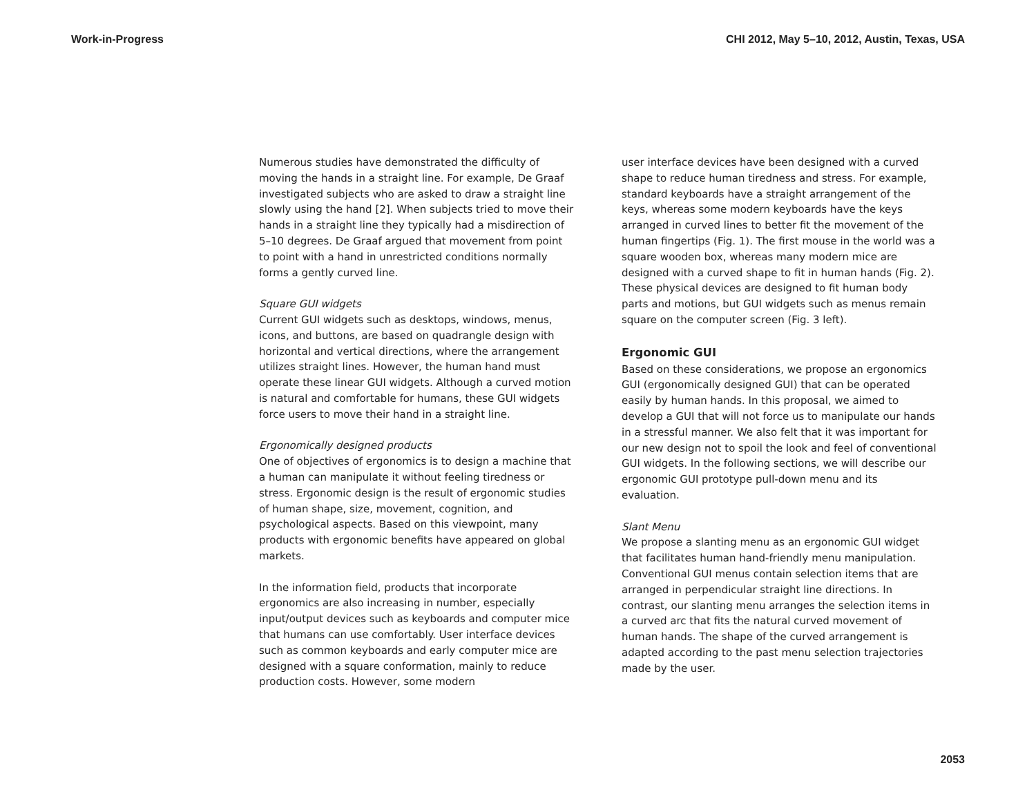Work-in-Progress CHI 2012, May 5–10, 2012, Austin, Texas, USA
Numerous studies have demonstrated the difficulty of moving the hands in a straight line. For example, De Graaf investigated subjects who are asked to draw a straight line slowly using the hand [2]. When subjects tried to move their hands in a straight line they typically had a misdirection of 5–10 degrees. De Graaf argued that movement from point to point with a hand in unrestricted conditions normally forms a gently curved line.
Square GUI widgets
Current GUI widgets such as desktops, windows, menus, icons, and buttons, are based on quadrangle design with horizontal and vertical directions, where the arrangement utilizes straight lines. However, the human hand must operate these linear GUI widgets. Although a curved motion is natural and comfortable for humans, these GUI widgets force users to move their hand in a straight line.
Ergonomically designed products
One of objectives of ergonomics is to design a machine that a human can manipulate it without feeling tiredness or stress. Ergonomic design is the result of ergonomic studies of human shape, size, movement, cognition, and psychological aspects. Based on this viewpoint, many products with ergonomic benefits have appeared on global markets.
In the information field, products that incorporate ergonomics are also increasing in number, especially input/output devices such as keyboards and computer mice that humans can use comfortably. User interface devices such as common keyboards and early computer mice are designed with a square conformation, mainly to reduce production costs. However, some modern
user interface devices have been designed with a curved shape to reduce human tiredness and stress. For example, standard keyboards have a straight arrangement of the keys, whereas some modern keyboards have the keys arranged in curved lines to better fit the movement of the human fingertips (Fig. 1). The first mouse in the world was a square wooden box, whereas many modern mice are designed with a curved shape to fit in human hands (Fig. 2). These physical devices are designed to fit human body parts and motions, but GUI widgets such as menus remain square on the computer screen (Fig. 3 left).
Ergonomic GUI
Based on these considerations, we propose an ergonomics GUI (ergonomically designed GUI) that can be operated easily by human hands. In this proposal, we aimed to develop a GUI that will not force us to manipulate our hands in a stressful manner. We also felt that it was important for our new design not to spoil the look and feel of conventional GUI widgets. In the following sections, we will describe our ergonomic GUI prototype pull-down menu and its evaluation.
Slant Menu
We propose a slanting menu as an ergonomic GUI widget that facilitates human hand-friendly menu manipulation. Conventional GUI menus contain selection items that are arranged in perpendicular straight line directions. In contrast, our slanting menu arranges the selection items in a curved arc that fits the natural curved movement of human hands. The shape of the curved arrangement is adapted according to the past menu selection trajectories made by the user.
2053